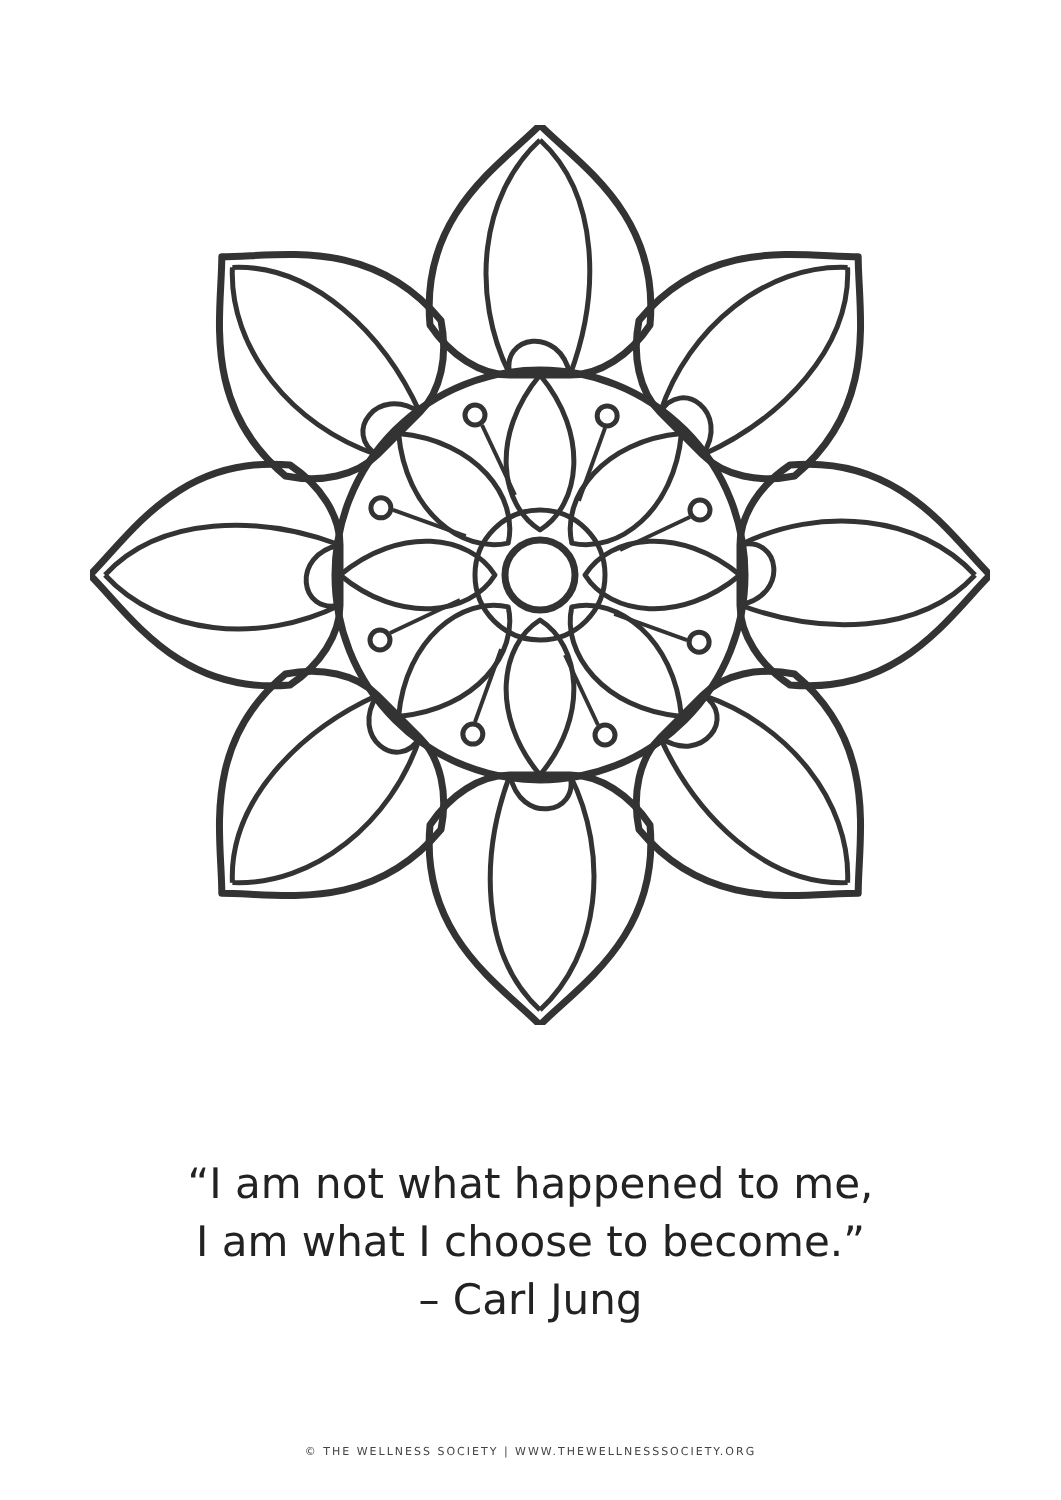“I am not what happened to me,
I am what I choose to become.”
– Carl Jung
© THE WELLNESS SOCIETY | WWW.THEWELLNESSSOCIETY.ORG